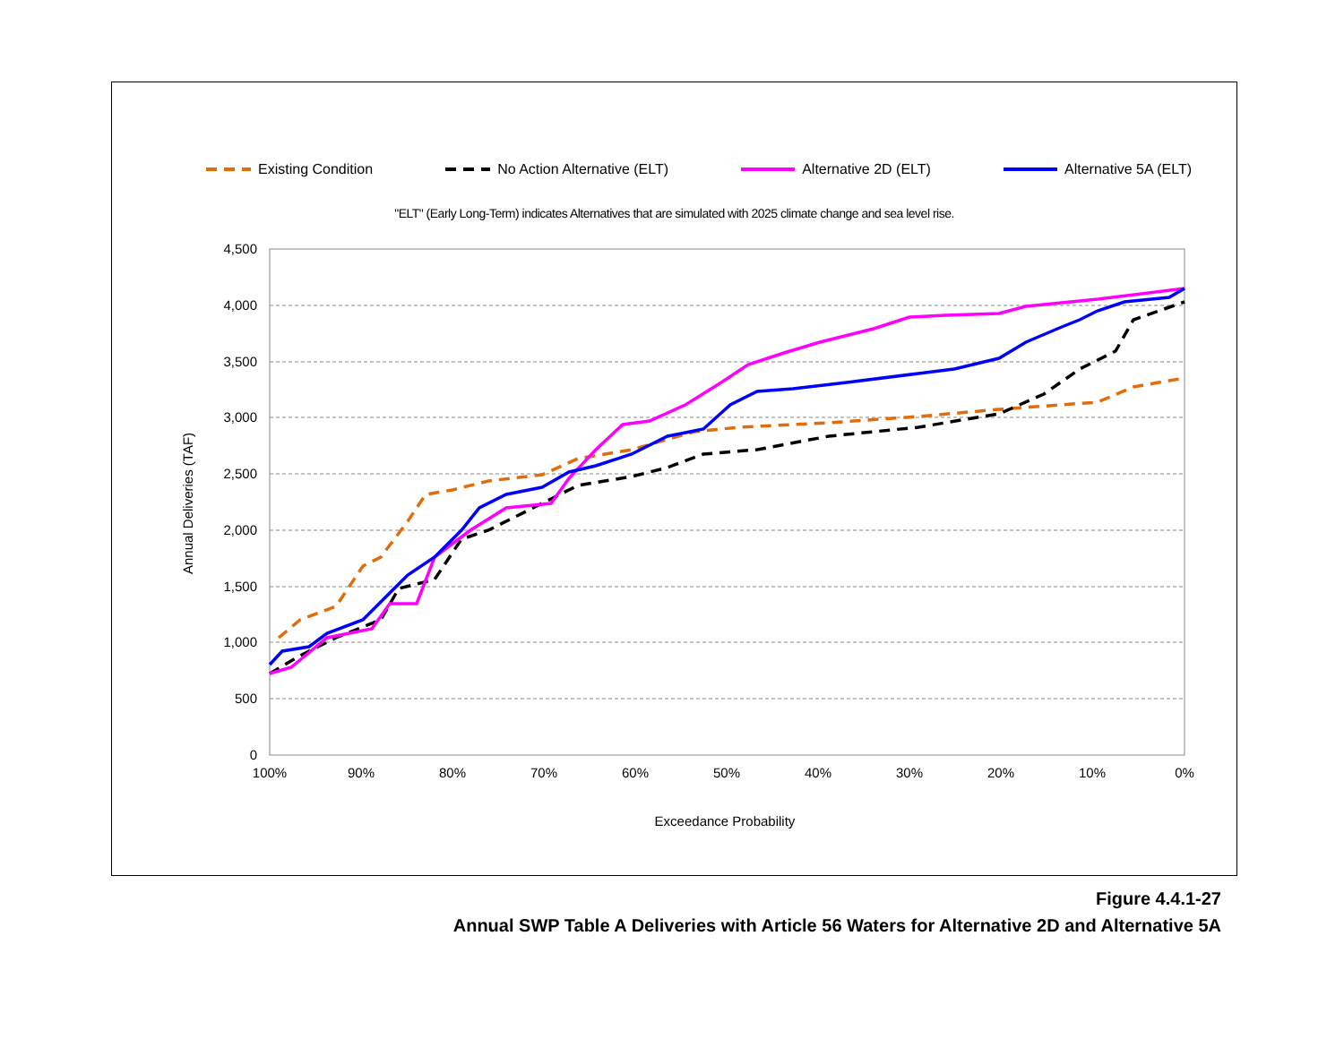Existing Condition No Action Alternative (ELT) Alternative 2D (ELT) Alternative 5A (ELT)
"ELT" (Early Long-Term) indicates Alternatives that are simulated with 2025 climate change and sea level rise.
4,500
4,000
3,500
3,000
2,500
2,000
1,500
1,000
500
0
100%
90%
80%
70%
60%
50%
40%
30%
20%
10%
0%
Exceedance Probability
Annual Deliveries (TAF)
Figure 4.4.1-27
Annual SWP Table A Deliveries with Article 56 Waters for Alternative 2D and Alternative 5A